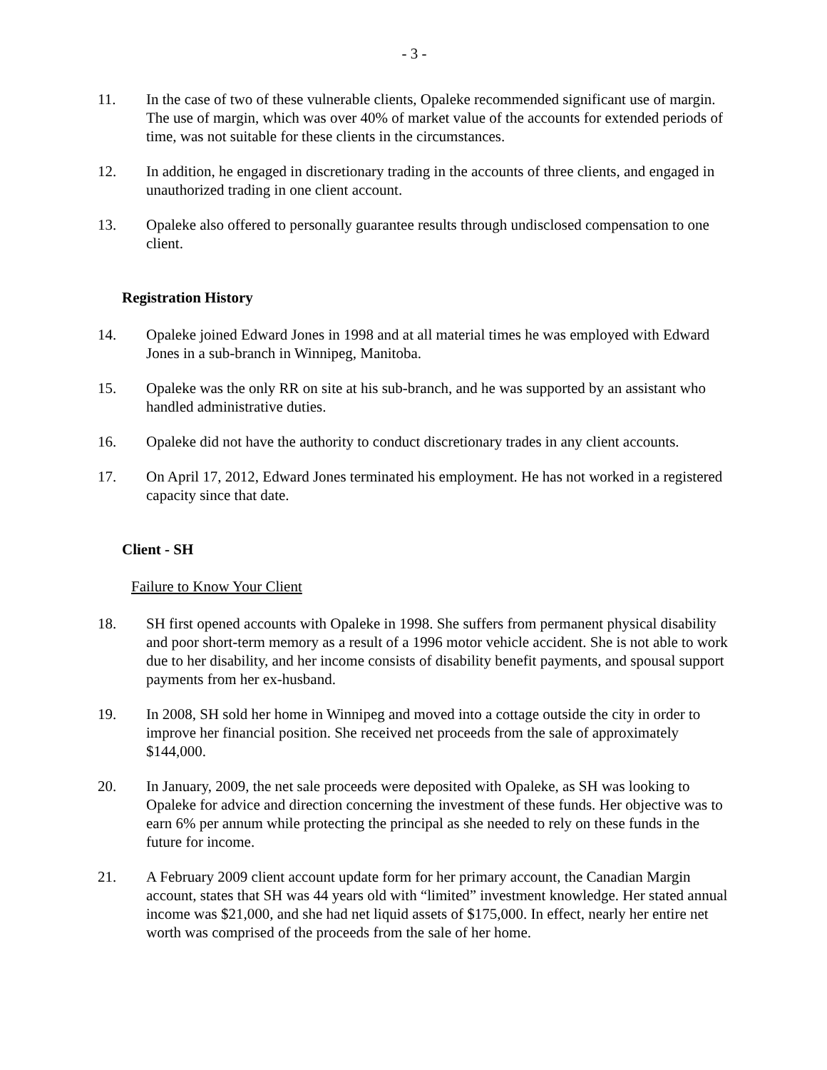- 3 -
11. In the case of two of these vulnerable clients, Opaleke recommended significant use of margin. The use of margin, which was over 40% of market value of the accounts for extended periods of time, was not suitable for these clients in the circumstances.
12. In addition, he engaged in discretionary trading in the accounts of three clients, and engaged in unauthorized trading in one client account.
13. Opaleke also offered to personally guarantee results through undisclosed compensation to one client.
Registration History
14. Opaleke joined Edward Jones in 1998 and at all material times he was employed with Edward Jones in a sub-branch in Winnipeg, Manitoba.
15. Opaleke was the only RR on site at his sub-branch, and he was supported by an assistant who handled administrative duties.
16. Opaleke did not have the authority to conduct discretionary trades in any client accounts.
17. On April 17, 2012, Edward Jones terminated his employment. He has not worked in a registered capacity since that date.
Client - SH
Failure to Know Your Client
18. SH first opened accounts with Opaleke in 1998. She suffers from permanent physical disability and poor short-term memory as a result of a 1996 motor vehicle accident. She is not able to work due to her disability, and her income consists of disability benefit payments, and spousal support payments from her ex-husband.
19. In 2008, SH sold her home in Winnipeg and moved into a cottage outside the city in order to improve her financial position. She received net proceeds from the sale of approximately $144,000.
20. In January, 2009, the net sale proceeds were deposited with Opaleke, as SH was looking to Opaleke for advice and direction concerning the investment of these funds. Her objective was to earn 6% per annum while protecting the principal as she needed to rely on these funds in the future for income.
21. A February 2009 client account update form for her primary account, the Canadian Margin account, states that SH was 44 years old with “limited” investment knowledge. Her stated annual income was $21,000, and she had net liquid assets of $175,000. In effect, nearly her entire net worth was comprised of the proceeds from the sale of her home.